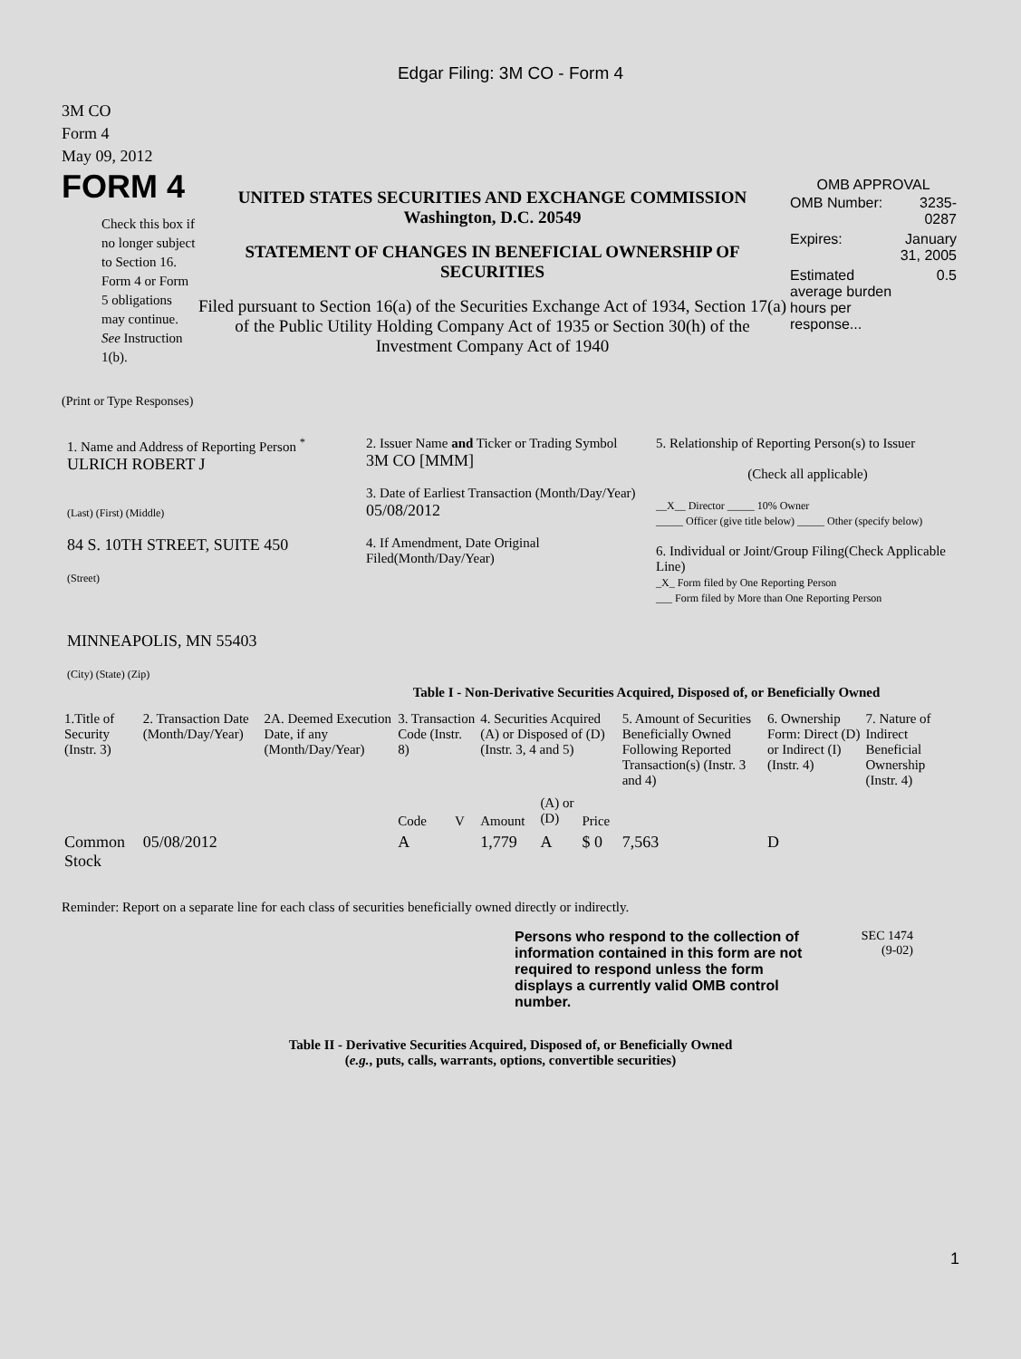Edgar Filing: 3M CO - Form 4
3M CO
Form 4
May 09, 2012
FORM 4
Check this box if no longer subject to Section 16. Form 4 or Form 5 obligations may continue. See Instruction 1(b).
UNITED STATES SECURITIES AND EXCHANGE COMMISSION
Washington, D.C. 20549
STATEMENT OF CHANGES IN BENEFICIAL OWNERSHIP OF SECURITIES
Filed pursuant to Section 16(a) of the Securities Exchange Act of 1934, Section 17(a) of the Public Utility Holding Company Act of 1935 or Section 30(h) of the Investment Company Act of 1940
OMB APPROVAL
| OMB Number: | 3235-0287 |
| Expires: | January 31, 2005 |
| Estimated average burden hours per response... | 0.5 |
(Print or Type Responses)
1. Name and Address of Reporting Person <sup>*</sup>
ULRICH ROBERT J
(Last) (First) (Middle)
84 S. 10TH STREET, SUITE 450
(Street)
MINNEAPOLIS, MN 55403
(City) (State) (Zip)
2. Issuer Name and Ticker or Trading Symbol
3M CO [MMM]
3. Date of Earliest Transaction (Month/Day/Year)
05/08/2012
4. If Amendment, Date Original Filed(Month/Day/Year)
5. Relationship of Reporting Person(s) to Issuer
(Check all applicable)
__X__ Director _____ 10% Owner
_____ Officer (give title below) _____ Other (specify below)
6. Individual or Joint/Group Filing(Check Applicable Line)
_X_ Form filed by One Reporting Person
___ Form filed by More than One Reporting Person
Table I - Non-Derivative Securities Acquired, Disposed of, or Beneficially Owned
| 1.Title of Security (Instr. 3) | 2. Transaction Date (Month/Day/Year) | 2A. Deemed Execution Date, if any (Month/Day/Year) | 3. Transaction Code (Instr. 8) | | 4. Securities Acquired (A) or Disposed of (D) (Instr. 3, 4 and 5) | | | 5. Amount of Securities Beneficially Owned Following Reported Transaction(s) (Instr. 3 and 4) | 6. Ownership Form: Direct (D) or Indirect (I) (Instr. 4) | 7. Nature of Indirect Beneficial Ownership (Instr. 4) |
| --- | --- | --- | --- | --- | --- | --- | --- | --- | --- | --- |
| | | | Code | V | Amount | (A) or (D) | Price | | | |
| Common Stock | 05/08/2012 | | A | | 1,779 | A | $ 0 | 7,563 | D | |
Reminder: Report on a separate line for each class of securities beneficially owned directly or indirectly.
Persons who respond to the collection of information contained in this form are not required to respond unless the form displays a currently valid OMB control number.
SEC 1474
(9-02)
Table II - Derivative Securities Acquired, Disposed of, or Beneficially Owned
(e.g., puts, calls, warrants, options, convertible securities)
1